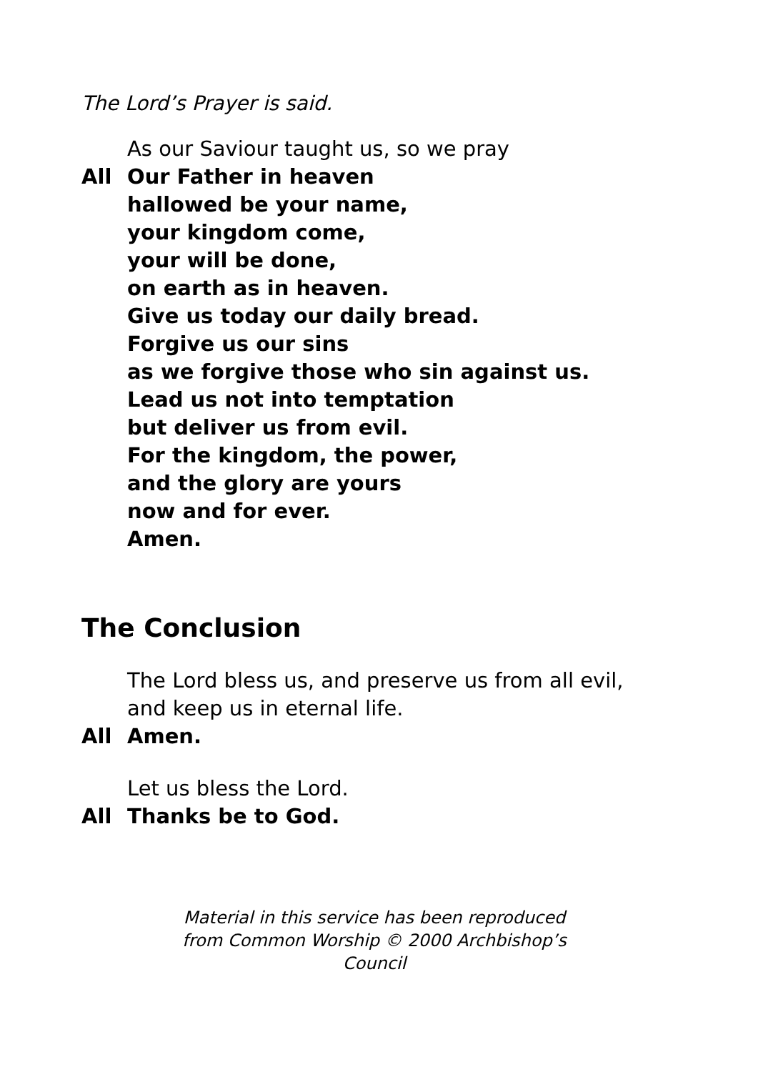The Lord’s Prayer is said.
As our Saviour taught us, so we pray
All Our Father in heaven
hallowed be your name,
your kingdom come,
your will be done,
on earth as in heaven.
Give us today our daily bread.
Forgive us our sins
as we forgive those who sin against us.
Lead us not into temptation
but deliver us from evil.
For the kingdom, the power,
and the glory are yours
now and for ever.
Amen.
The Conclusion
The Lord bless us, and preserve us from all evil,
and keep us in eternal life.
All Amen.
Let us bless the Lord.
All Thanks be to God.
Material in this service has been reproduced
from Common Worship © 2000 Archbishop’s Council